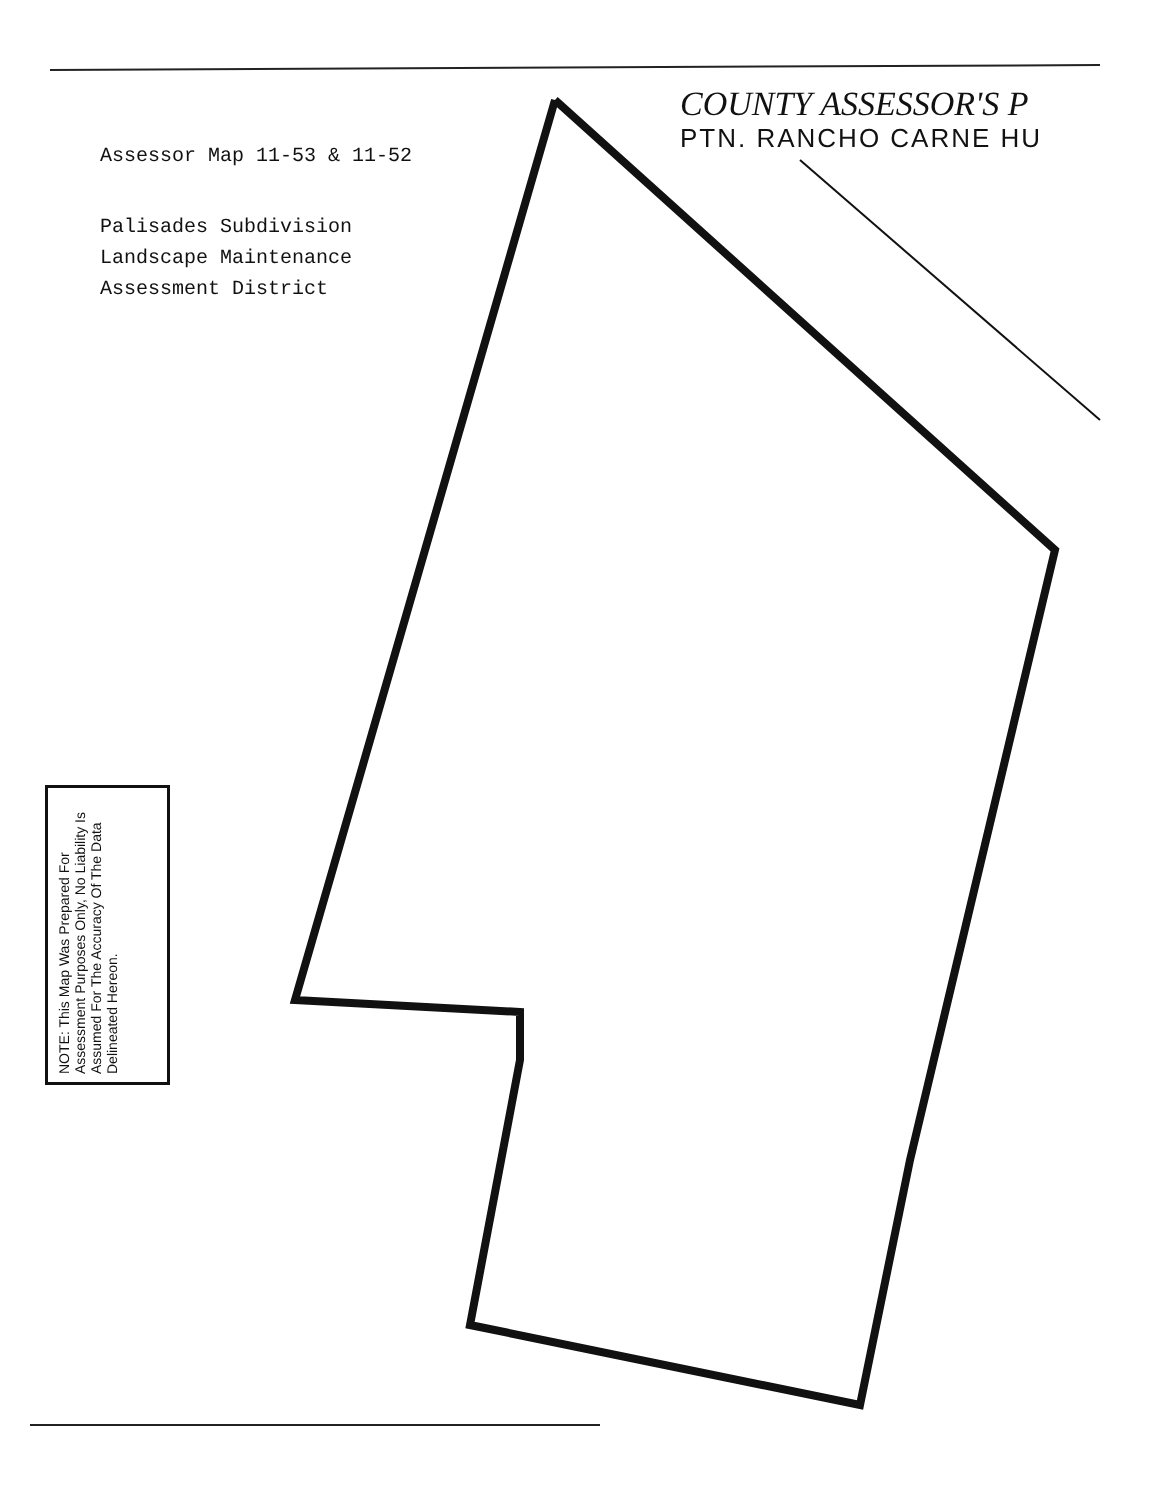COUNTY ASSESSOR'S P
PTN. RANCHO CARNE HU
Assessor Map 11-53 & 11-52
Palisades Subdivision
Landscape Maintenance
Assessment District
NOTE: This Map Was Prepared For Assessment Purposes Only, No Liability Is Assumed For The Accuracy Of The Data Delineated Hereon.